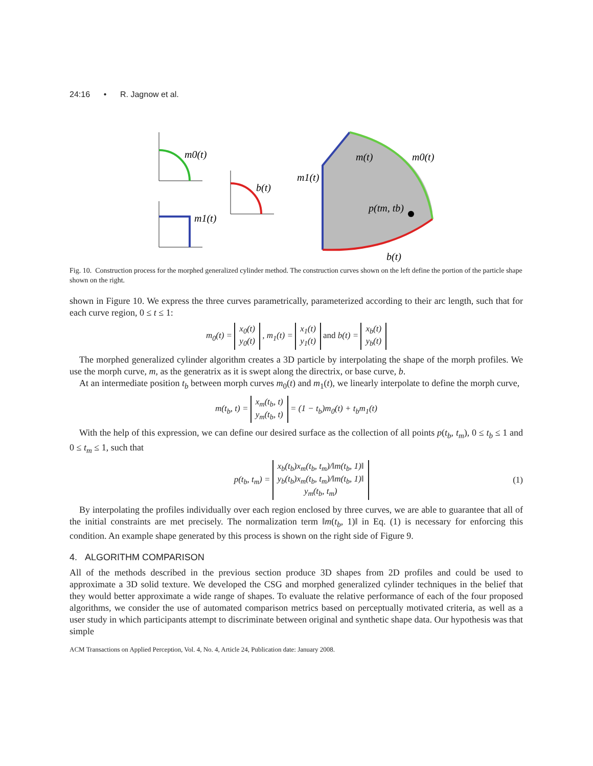24:16 • R. Jagnow et al.
m0(t)
m1(t)
b(t)
m(t)
m0(t)
m1(t)
p(tm, tb)
b(t)
Fig. 10. Construction process for the morphed generalized cylinder method. The construction curves shown on the left define the portion of the particle shape shown on the right.
shown in Figure 10. We express the three curves parametrically, parameterized according to their arc length, such that for each curve region, 0 ≤ t ≤ 1:
m<sub>0</sub>(t) = x<sub>0</sub>(t)
y<sub>0</sub>(t) , m<sub>1</sub>(t) = x<sub>1</sub>(t)
y<sub>1</sub>(t) and b(t) = x<sub>b</sub>(t)
y<sub>b</sub>(t)
The morphed generalized cylinder algorithm creates a 3D particle by interpolating the shape of the morph profiles. We use the morph curve, m, as the generatrix as it is swept along the directrix, or base curve, b.
At an intermediate position t<sub>b</sub> between morph curves m<sub>0</sub>(t) and m<sub>1</sub>(t), we linearly interpolate to define the morph curve,
m(t<sub>b</sub>, t) = x<sub>m</sub>(t<sub>b</sub>, t)
y<sub>m</sub>(t<sub>b</sub>, t) = (1 − t<sub>b</sub>)m<sub>0</sub>(t) + t<sub>b</sub>m<sub>1</sub>(t)
With the help of this expression, we can define our desired surface as the collection of all points p(t<sub>b</sub>, t<sub>m</sub>), 0 ≤ t<sub>b</sub> ≤ 1 and 0 ≤ t<sub>m</sub> ≤ 1, such that
p(t<sub>b</sub>, t<sub>m</sub>) = x<sub>b</sub>(t<sub>b</sub>)x<sub>m</sub>(t<sub>b</sub>, t<sub>m</sub>)/‖m(t<sub>b</sub>, 1)‖
y<sub>b</sub>(t<sub>b</sub>)x<sub>m</sub>(t<sub>b</sub>, t<sub>m</sub>)/‖m(t<sub>b</sub>, 1)‖
y<sub>m</sub>(t<sub>b</sub>, t<sub>m</sub>) (1)
By interpolating the profiles individually over each region enclosed by three curves, we are able to guarantee that all of the initial constraints are met precisely. The normalization term ‖m(t<sub>b</sub>, 1)‖ in Eq. (1) is necessary for enforcing this condition. An example shape generated by this process is shown on the right side of Figure 9.
4. ALGORITHM COMPARISON
All of the methods described in the previous section produce 3D shapes from 2D profiles and could be used to approximate a 3D solid texture. We developed the CSG and morphed generalized cylinder techniques in the belief that they would better approximate a wide range of shapes. To evaluate the relative performance of each of the four proposed algorithms, we consider the use of automated comparison metrics based on perceptually motivated criteria, as well as a user study in which participants attempt to discriminate between original and synthetic shape data. Our hypothesis was that simple
ACM Transactions on Applied Perception, Vol. 4, No. 4, Article 24, Publication date: January 2008.